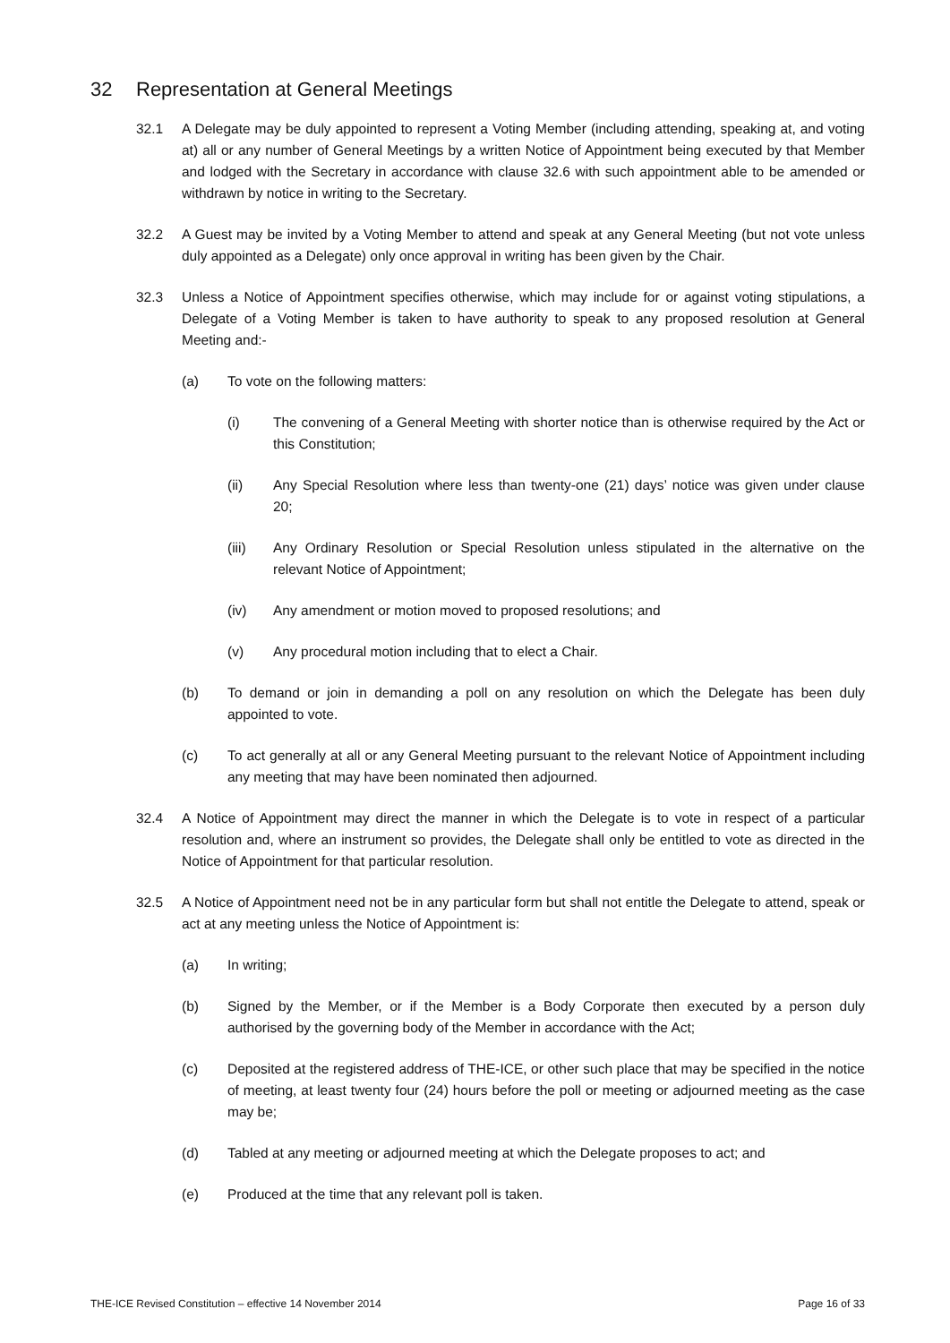32 Representation at General Meetings
32.1 A Delegate may be duly appointed to represent a Voting Member (including attending, speaking at, and voting at) all or any number of General Meetings by a written Notice of Appointment being executed by that Member and lodged with the Secretary in accordance with clause 32.6 with such appointment able to be amended or withdrawn by notice in writing to the Secretary.
32.2 A Guest may be invited by a Voting Member to attend and speak at any General Meeting (but not vote unless duly appointed as a Delegate) only once approval in writing has been given by the Chair.
32.3 Unless a Notice of Appointment specifies otherwise, which may include for or against voting stipulations, a Delegate of a Voting Member is taken to have authority to speak to any proposed resolution at General Meeting and:-
(a) To vote on the following matters:
(i) The convening of a General Meeting with shorter notice than is otherwise required by the Act or this Constitution;
(ii) Any Special Resolution where less than twenty-one (21) days’ notice was given under clause 20;
(iii) Any Ordinary Resolution or Special Resolution unless stipulated in the alternative on the relevant Notice of Appointment;
(iv) Any amendment or motion moved to proposed resolutions; and
(v) Any procedural motion including that to elect a Chair.
(b) To demand or join in demanding a poll on any resolution on which the Delegate has been duly appointed to vote.
(c) To act generally at all or any General Meeting pursuant to the relevant Notice of Appointment including any meeting that may have been nominated then adjourned.
32.4 A Notice of Appointment may direct the manner in which the Delegate is to vote in respect of a particular resolution and, where an instrument so provides, the Delegate shall only be entitled to vote as directed in the Notice of Appointment for that particular resolution.
32.5 A Notice of Appointment need not be in any particular form but shall not entitle the Delegate to attend, speak or act at any meeting unless the Notice of Appointment is:
(a) In writing;
(b) Signed by the Member, or if the Member is a Body Corporate then executed by a person duly authorised by the governing body of the Member in accordance with the Act;
(c) Deposited at the registered address of THE-ICE, or other such place that may be specified in the notice of meeting, at least twenty four (24) hours before the poll or meeting or adjourned meeting as the case may be;
(d) Tabled at any meeting or adjourned meeting at which the Delegate proposes to act; and
(e) Produced at the time that any relevant poll is taken.
THE-ICE Revised Constitution – effective 14 November 2014 Page 16 of 33